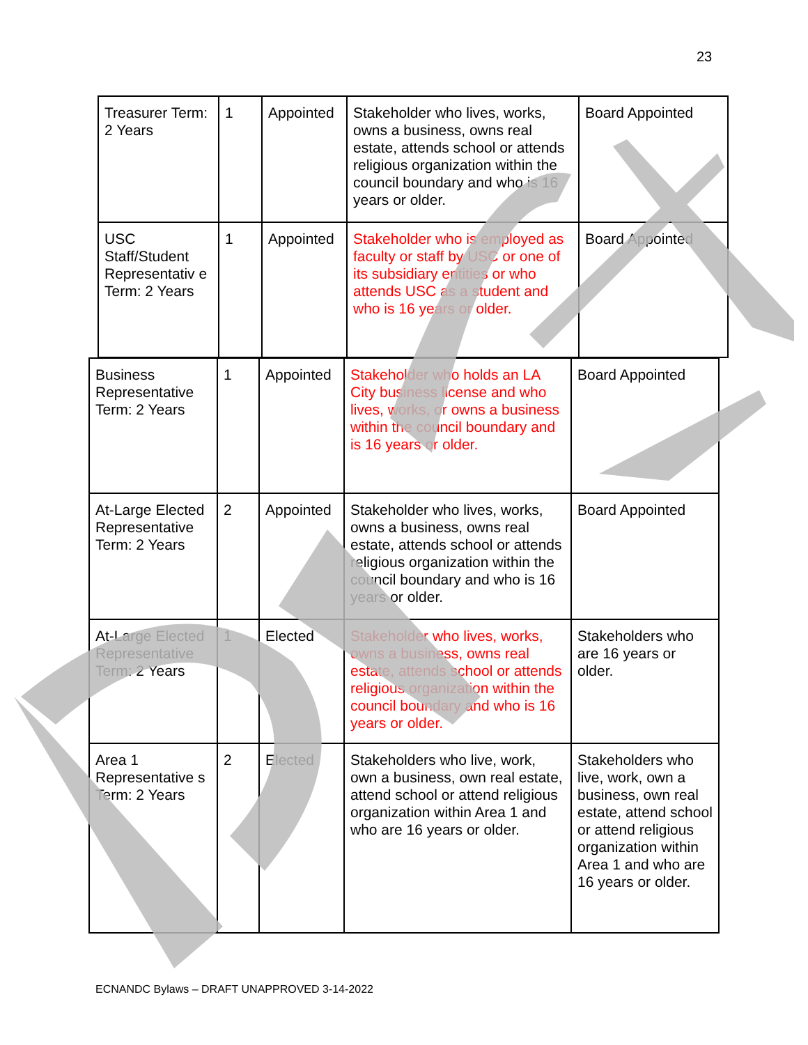23
| Treasurer Term: 2 Years | 1 | Appointed | Stakeholder who lives, works, owns a business, owns real estate, attends school or attends religious organization within the council boundary and who is 16 years or older. | Board Appointed |
| USC Staff/Student Representativ e Term: 2 Years | 1 | Appointed | Stakeholder who is employed as faculty or staff by USC or one of its subsidiary entities or who attends USC as a student and who is 16 years or older. | Board Appointed |
| Business Representative Term: 2 Years | 1 | Appointed | Stakeholder who holds an LA City business license and who lives, works, or owns a business within the council boundary and is 16 years or older. | Board Appointed |
| At-Large Elected Representative Term: 2 Years | 2 | Appointed | Stakeholder who lives, works, owns a business, owns real estate, attends school or attends religious organization within the council boundary and who is 16 years or older. | Board Appointed |
| At-Large Elected Representative Term: 2 Years | 1 | Elected | Stakeholder who lives, works, owns a business, owns real estate, attends school or attends religious organization within the council boundary and who is 16 years or older. | Stakeholders who are 16 years or older. |
| Area 1 Representative s Term: 2 Years | 2 | Elected | Stakeholders who live, work, own a business, own real estate, attend school or attend religious organization within Area 1 and who are 16 years or older. | Stakeholders who live, work, own a business, own real estate, attend school or attend religious organization within Area 1 and who are 16 years or older. |
ECNANDC Bylaws – DRAFT UNAPPROVED 3-14-2022